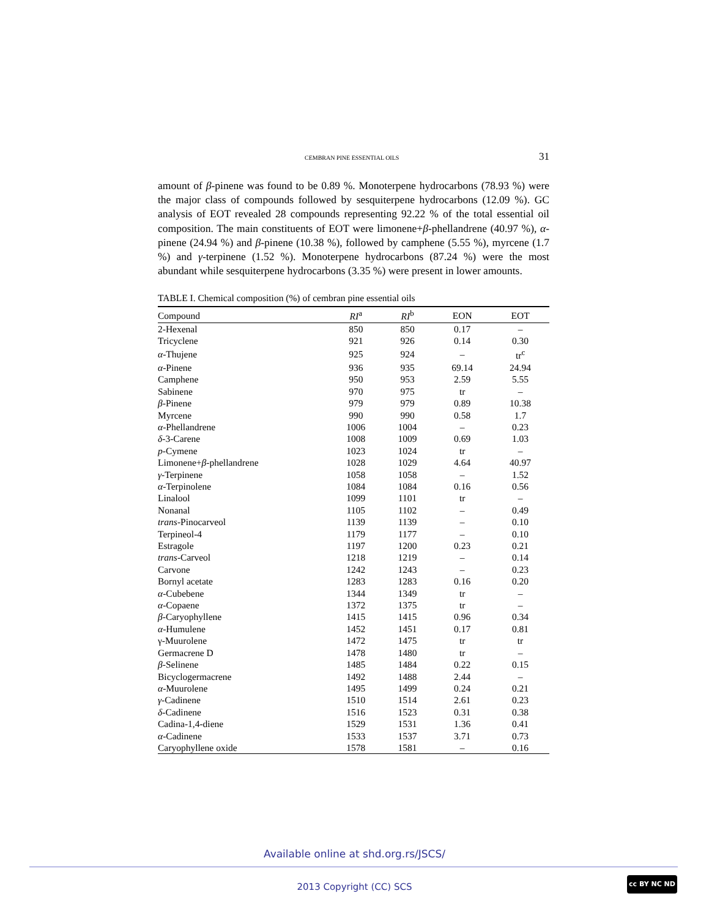CEMBRAN PINE ESSENTIAL OILS 31
amount of β-pinene was found to be 0.89 %. Monoterpene hydrocarbons (78.93 %) were the major class of compounds followed by sesquiterpene hydrocarbons (12.09 %). GC analysis of EOT revealed 28 compounds representing 92.22 % of the total essential oil composition. The main constituents of EOT were limonene+β-phellandrene (40.97 %), α-pinene (24.94 %) and β-pinene (10.38 %), followed by camphene (5.55 %), myrcene (1.7 %) and γ-terpinene (1.52 %). Monoterpene hydrocarbons (87.24 %) were the most abundant while sesquiterpene hydrocarbons (3.35 %) were present in lower amounts.
TABLE I. Chemical composition (%) of cembran pine essential oils
| Compound | RI<sup>a</sup> | RI<sup>b</sup> | EON | EOT |
| --- | --- | --- | --- | --- |
| 2-Hexenal | 850 | 850 | 0.17 | – |
| Tricyclene | 921 | 926 | 0.14 | 0.30 |
| α -Thujene | 925 | 924 | – | tr<sup>c</sup> |
| α -Pinene | 936 | 935 | 69.14 | 24.94 |
| Camphene | 950 | 953 | 2.59 | 5.55 |
| Sabinene | 970 | 975 | tr | – |
| β -Pinene | 979 | 979 | 0.89 | 10.38 |
| Myrcene | 990 | 990 | 0.58 | 1.7 |
| α -Phellandrene | 1006 | 1004 | – | 0.23 |
| δ -3-Carene | 1008 | 1009 | 0.69 | 1.03 |
| p -Cymene | 1023 | 1024 | tr | – |
| Limonene+ β -phellandrene | 1028 | 1029 | 4.64 | 40.97 |
| γ -Terpinene | 1058 | 1058 | – | 1.52 |
| α -Terpinolene | 1084 | 1084 | 0.16 | 0.56 |
| Linalool | 1099 | 1101 | tr | – |
| Nonanal | 1105 | 1102 | – | 0.49 |
| trans -Pinocarveol | 1139 | 1139 | – | 0.10 |
| Terpineol-4 | 1179 | 1177 | – | 0.10 |
| Estragole | 1197 | 1200 | 0.23 | 0.21 |
| trans -Carveol | 1218 | 1219 | – | 0.14 |
| Carvone | 1242 | 1243 | – | 0.23 |
| Bornyl acetate | 1283 | 1283 | 0.16 | 0.20 |
| α -Cubebene | 1344 | 1349 | tr | – |
| α -Copaene | 1372 | 1375 | tr | – |
| β -Caryophyllene | 1415 | 1415 | 0.96 | 0.34 |
| α -Humulene | 1452 | 1451 | 0.17 | 0.81 |
| γ-Muurolene | 1472 | 1475 | tr | tr |
| Germacrene D | 1478 | 1480 | tr | – |
| β -Selinene | 1485 | 1484 | 0.22 | 0.15 |
| Bicyclogermacrene | 1492 | 1488 | 2.44 | – |
| α -Muurolene | 1495 | 1499 | 0.24 | 0.21 |
| γ -Cadinene | 1510 | 1514 | 2.61 | 0.23 |
| δ -Cadinene | 1516 | 1523 | 0.31 | 0.38 |
| Cadina-1,4-diene | 1529 | 1531 | 1.36 | 0.41 |
| α -Cadinene | 1533 | 1537 | 3.71 | 0.73 |
| Caryophyllene oxide | 1578 | 1581 | – | 0.16 |
Available online at shd.org.rs/JSCS/
2013 Copyright (CC) SCS
cc BY NC ND